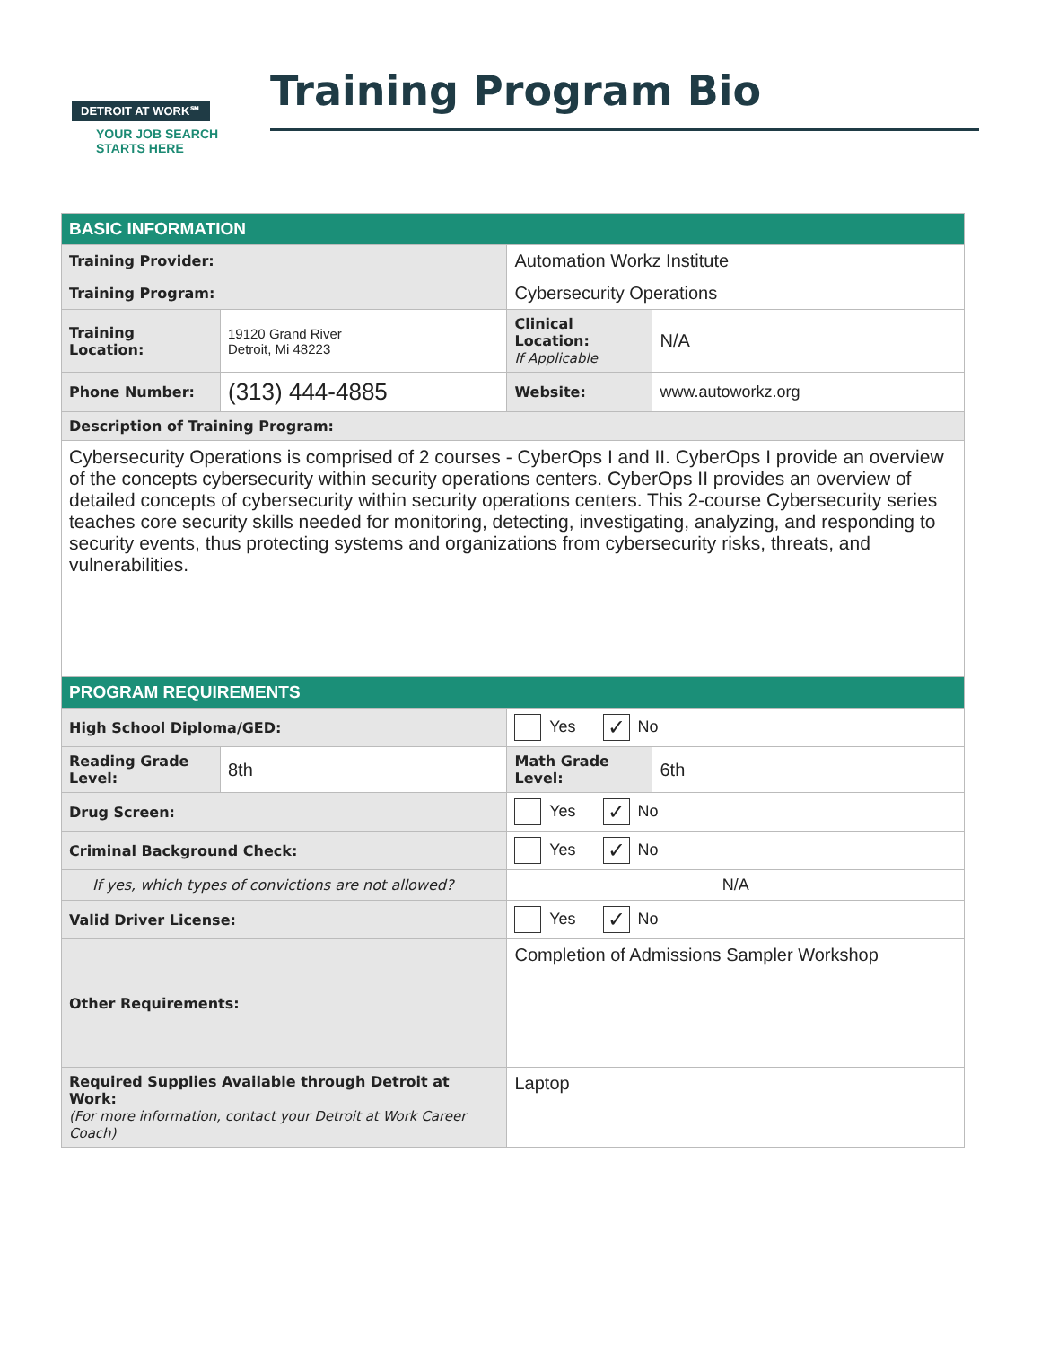DETROIT AT WORK℠
YOUR JOB SEARCH
STARTS HERE
Training Program Bio
| BASIC INFORMATION | | | |
| Training Provider: | | Automation Workz Institute | |
| Training Program: | | Cybersecurity Operations | |
| Training Location: | 19120 Grand River Detroit, Mi 48223 | Clinical Location: If Applicable | N/A |
| Phone Number: | (313) 444-4885 | Website: | www.autoworkz.org |
| Description of Training Program: | | | |
| Cybersecurity Operations is comprised of 2 courses - CyberOps I and II. CyberOps I provide an overview of the concepts cybersecurity within security operations centers. CyberOps II provides an overview of detailed concepts of cybersecurity within security operations centers. This 2-course Cybersecurity series teaches core security skills needed for monitoring, detecting, investigating, analyzing, and responding to security events, thus protecting systems and organizations from cybersecurity risks, threats, and vulnerabilities. | | | |
| PROGRAM REQUIREMENTS | | | |
| High School Diploma/GED: | | Yes ✓ No | |
| Reading Grade Level: | 8th | Math Grade Level: | 6th |
| Drug Screen: | | Yes ✓ No | |
| Criminal Background Check: | | Yes ✓ No | |
| If yes, which types of convictions are not allowed? | | N/A | |
| Valid Driver License: | | Yes ✓ No | |
| Other Requirements: | | Completion of Admissions Sampler Workshop | |
| Required Supplies Available through Detroit at Work: (For more information, contact your Detroit at Work Career Coach) | | Laptop | |